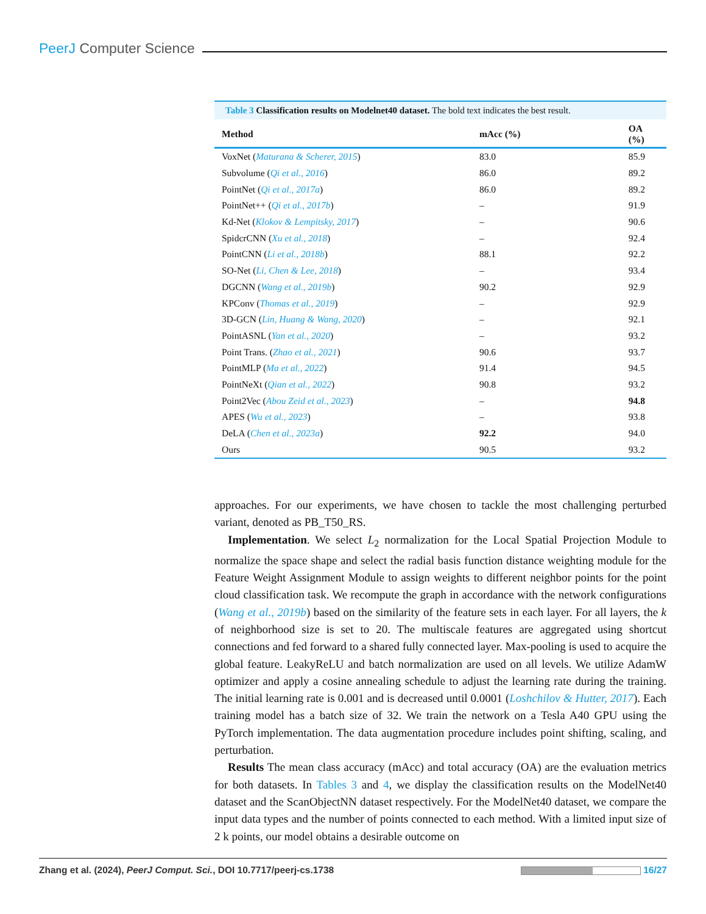PeerJ Computer Science
Table 3 Classification results on Modelnet40 dataset. The bold text indicates the best result.
| Method | mAcc (%) | OA (%) |
| --- | --- | --- |
| VoxNet ( Maturana & Scherer, 2015 ) | 83.0 | 85.9 |
| Subvolume ( Qi et al., 2016 ) | 86.0 | 89.2 |
| PointNet ( Qi et al., 2017a ) | 86.0 | 89.2 |
| PointNet++ ( Qi et al., 2017b ) | – | 91.9 |
| Kd-Net ( Klokov & Lempitsky, 2017 ) | – | 90.6 |
| SpidcrCNN ( Xu et al., 2018 ) | – | 92.4 |
| PointCNN ( Li et al., 2018b ) | 88.1 | 92.2 |
| SO-Net ( Li, Chen & Lee, 2018 ) | – | 93.4 |
| DGCNN ( Wang et al., 2019b ) | 90.2 | 92.9 |
| KPConv ( Thomas et al., 2019 ) | – | 92.9 |
| 3D-GCN ( Lin, Huang & Wang, 2020 ) | – | 92.1 |
| PointASNL ( Yan et al., 2020 ) | – | 93.2 |
| Point Trans. ( Zhao et al., 2021 ) | 90.6 | 93.7 |
| PointMLP ( Ma et al., 2022 ) | 91.4 | 94.5 |
| PointNeXt ( Qian et al., 2022 ) | 90.8 | 93.2 |
| Point2Vec ( Abou Zeid et al., 2023 ) | – | 94.8 |
| APES ( Wu et al., 2023 ) | – | 93.8 |
| DeLA ( Chen et al., 2023a ) | 92.2 | 94.0 |
| Ours | 90.5 | 93.2 |
approaches. For our experiments, we have chosen to tackle the most challenging perturbed variant, denoted as PB_T50_RS.
Implementation. We select L<sub>2</sub> normalization for the Local Spatial Projection Module to normalize the space shape and select the radial basis function distance weighting module for the Feature Weight Assignment Module to assign weights to different neighbor points for the point cloud classification task. We recompute the graph in accordance with the network configurations (Wang et al., 2019b) based on the similarity of the feature sets in each layer. For all layers, the k of neighborhood size is set to 20. The multiscale features are aggregated using shortcut connections and fed forward to a shared fully connected layer. Max-pooling is used to acquire the global feature. LeakyReLU and batch normalization are used on all levels. We utilize AdamW optimizer and apply a cosine annealing schedule to adjust the learning rate during the training. The initial learning rate is 0.001 and is decreased until 0.0001 (Loshchilov & Hutter, 2017). Each training model has a batch size of 32. We train the network on a Tesla A40 GPU using the PyTorch implementation. The data augmentation procedure includes point shifting, scaling, and perturbation.
Results The mean class accuracy (mAcc) and total accuracy (OA) are the evaluation metrics for both datasets. In Tables 3 and 4, we display the classification results on the ModelNet40 dataset and the ScanObjectNN dataset respectively. For the ModelNet40 dataset, we compare the input data types and the number of points connected to each method. With a limited input size of 2 k points, our model obtains a desirable outcome on
Zhang et al. (2024), PeerJ Comput. Sci., DOI 10.7717/peerj-cs.1738 16/27